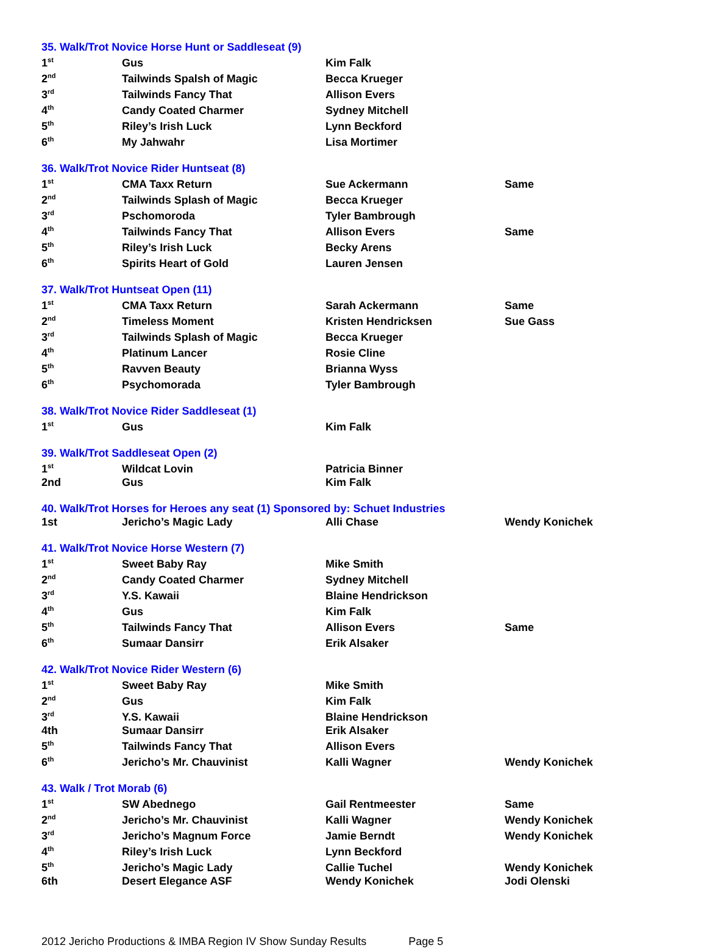| 35. Walk/Trot Novice Horse Hunt or Saddleseat (9) | | | |
| 1<sup>st</sup> | Gus | Kim Falk | |
| 2<sup>nd</sup> | Tailwinds Spalsh of Magic | Becca Krueger | |
| 3<sup>rd</sup> | Tailwinds Fancy That | Allison Evers | |
| 4<sup>th</sup> | Candy Coated Charmer | Sydney Mitchell | |
| 5<sup>th</sup> | Riley’s Irish Luck | Lynn Beckford | |
| 6<sup>th</sup> | My Jahwahr | Lisa Mortimer | |
| 36. Walk/Trot Novice Rider Huntseat (8) | | | |
| 1<sup>st</sup> | CMA Taxx Return | Sue Ackermann | Same |
| 2<sup>nd</sup> | Tailwinds Splash of Magic | Becca Krueger | |
| 3<sup>rd</sup> | Pschomoroda | Tyler Bambrough | |
| 4<sup>th</sup> | Tailwinds Fancy That | Allison Evers | Same |
| 5<sup>th</sup> | Riley’s Irish Luck | Becky Arens | |
| 6<sup>th</sup> | Spirits Heart of Gold | Lauren Jensen | |
| 37. Walk/Trot Huntseat Open (11) | | | |
| 1<sup>st</sup> | CMA Taxx Return | Sarah Ackermann | Same |
| 2<sup>nd</sup> | Timeless Moment | Kristen Hendricksen | Sue Gass |
| 3<sup>rd</sup> | Tailwinds Splash of Magic | Becca Krueger | |
| 4<sup>th</sup> | Platinum Lancer | Rosie Cline | |
| 5<sup>th</sup> | Ravven Beauty | Brianna Wyss | |
| 6<sup>th</sup> | Psychomorada | Tyler Bambrough | |
| 38. Walk/Trot Novice Rider Saddleseat (1) | | | |
| 1<sup>st</sup> | Gus | Kim Falk | |
| 39. Walk/Trot Saddleseat Open (2) | | | |
| 1<sup>st</sup> | Wildcat Lovin | Patricia Binner | |
| 2nd | Gus | Kim Falk | |
| 40. Walk/Trot Horses for Heroes any seat (1) Sponsored by: Schuet Industries | | | |
| 1st | Jericho’s Magic Lady | Alli Chase | Wendy Konichek |
| 41. Walk/Trot Novice Horse Western (7) | | | |
| 1<sup>st</sup> | Sweet Baby Ray | Mike Smith | |
| 2<sup>nd</sup> | Candy Coated Charmer | Sydney Mitchell | |
| 3<sup>rd</sup> | Y.S. Kawaii | Blaine Hendrickson | |
| 4<sup>th</sup> | Gus | Kim Falk | |
| 5<sup>th</sup> | Tailwinds Fancy That | Allison Evers | Same |
| 6<sup>th</sup> | Sumaar Dansirr | Erik Alsaker | |
| 42. Walk/Trot Novice Rider Western (6) | | | |
| 1<sup>st</sup> | Sweet Baby Ray | Mike Smith | |
| 2<sup>nd</sup> | Gus | Kim Falk | |
| 3<sup>rd</sup> | Y.S. Kawaii | Blaine Hendrickson | |
| 4th | Sumaar Dansirr | Erik Alsaker | |
| 5<sup>th</sup> | Tailwinds Fancy That | Allison Evers | |
| 6<sup>th</sup> | Jericho’s Mr. Chauvinist | Kalli Wagner | Wendy Konichek |
| 43. Walk / Trot Morab (6) | | | |
| 1<sup>st</sup> | SW Abednego | Gail Rentmeester | Same |
| 2<sup>nd</sup> | Jericho’s Mr. Chauvinist | Kalli Wagner | Wendy Konichek |
| 3<sup>rd</sup> | Jericho’s Magnum Force | Jamie Berndt | Wendy Konichek |
| 4<sup>th</sup> | Riley’s Irish Luck | Lynn Beckford | |
| 5<sup>th</sup> | Jericho’s Magic Lady | Callie Tuchel | Wendy Konichek |
| 6th | Desert Elegance ASF | Wendy Konichek | Jodi Olenski |
2012 Jericho Productions & IMBA Region IV Show Sunday Results Page 5